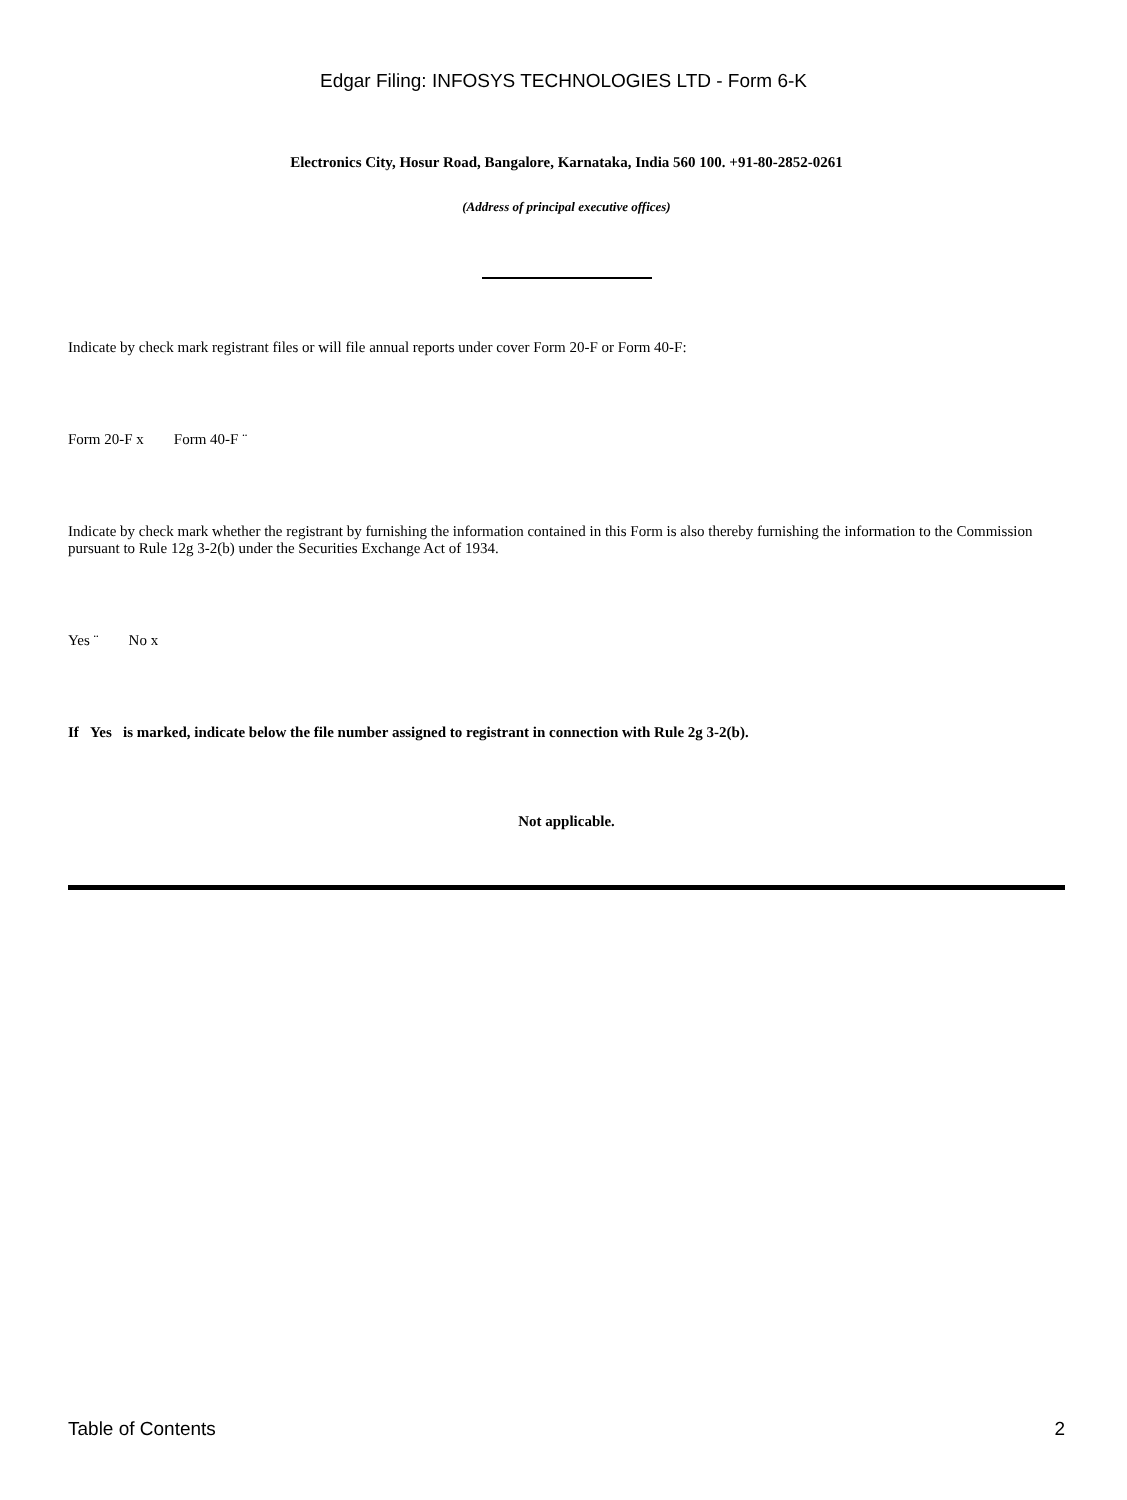Edgar Filing: INFOSYS TECHNOLOGIES LTD - Form 6-K
Electronics City, Hosur Road, Bangalore, Karnataka, India 560 100. +91-80-2852-0261
(Address of principal executive offices)
Indicate by check mark registrant files or will file annual reports under cover Form 20-F or Form 40-F:
Form 20-F x Form 40-F ¨
Indicate by check mark whether the registrant by furnishing the information contained in this Form is also thereby furnishing the information to the Commission pursuant to Rule 12g 3-2(b) under the Securities Exchange Act of 1934.
Yes ¨ No x
If Yes is marked, indicate below the file number assigned to registrant in connection with Rule 2g 3-2(b).
Not applicable.
Table of Contents 2